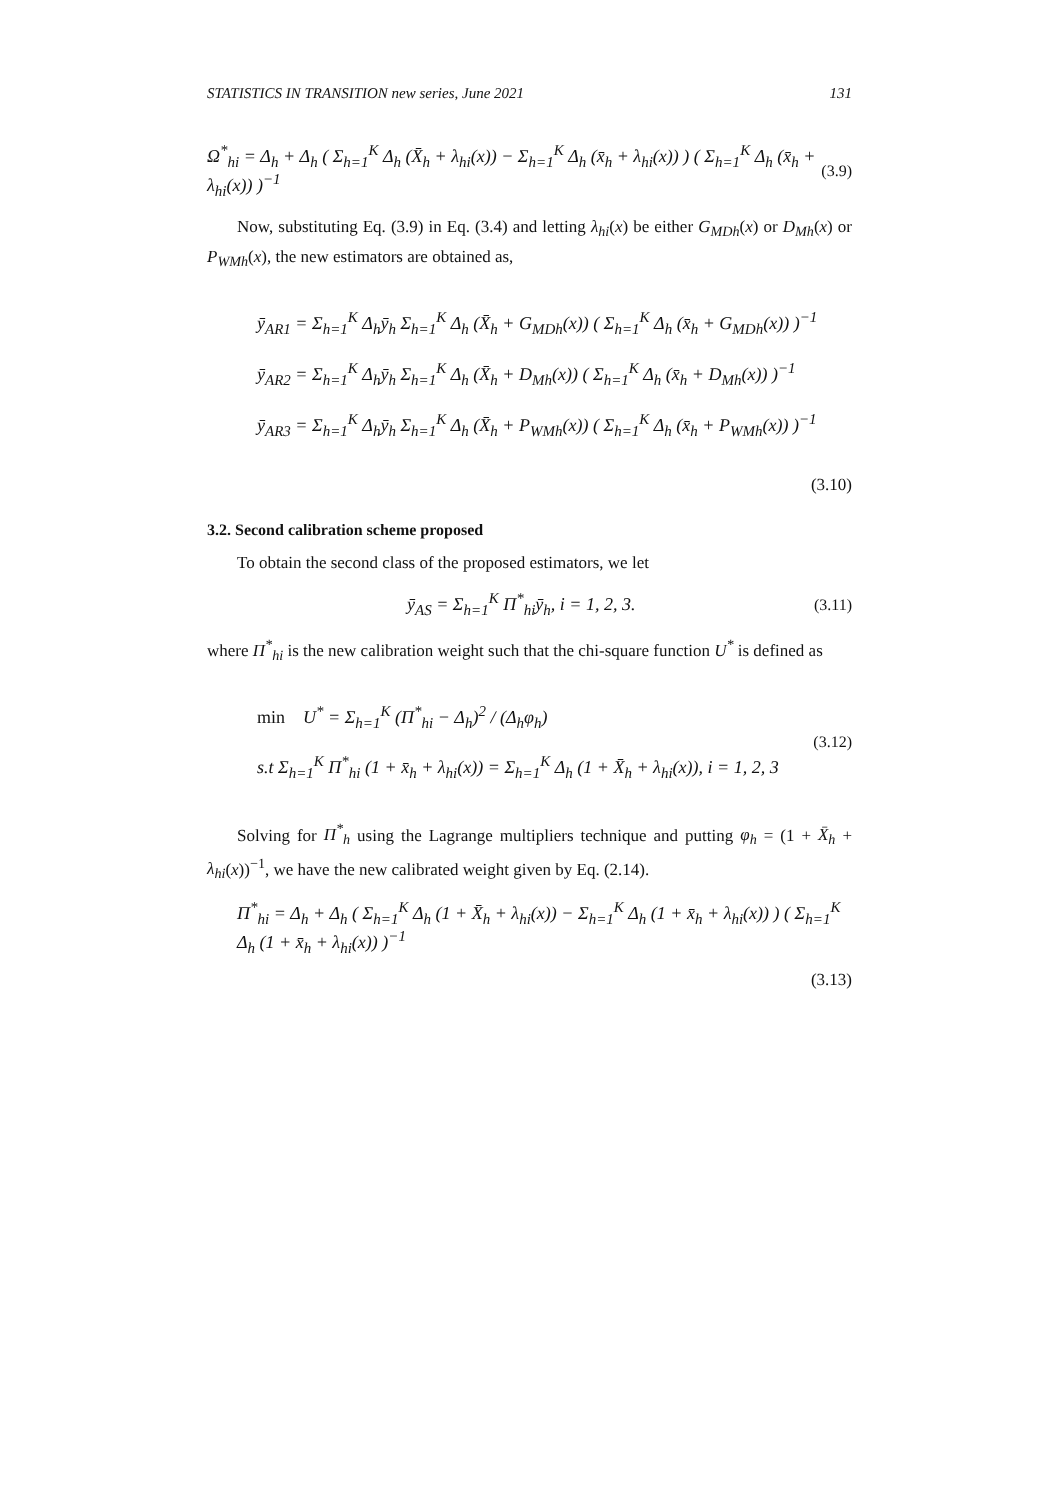STATISTICS IN TRANSITION new series, June 2021 131
Ω<sup>*</sup><sub>hi</sub> = Δ<sub>h</sub> + Δ<sub>h</sub> ( Σ<sub>h=1</sub><sup>K</sup> Δ<sub>h</sub> (X̄<sub>h</sub> + λ<sub>hi</sub>(x)) − Σ<sub>h=1</sub><sup>K</sup> Δ<sub>h</sub> (x̄<sub>h</sub> + λ<sub>hi</sub>(x)) ) ( Σ<sub>h=1</sub><sup>K</sup> Δ<sub>h</sub> (x̄<sub>h</sub> + λ<sub>hi</sub>(x)) )<sup>−1</sup> (3.9)
Now, substituting Eq. (3.9) in Eq. (3.4) and letting λ<sub>hi</sub>(x) be either G<sub>MDh</sub>(x) or D<sub>Mh</sub>(x) or P<sub>WMh</sub>(x), the new estimators are obtained as,
ȳ<sub>AR1</sub> = Σ<sub>h=1</sub><sup>K</sup> Δ<sub>h</sub>ȳ<sub>h</sub> Σ<sub>h=1</sub><sup>K</sup> Δ<sub>h</sub> (X̄<sub>h</sub> + G<sub>MDh</sub>(x)) ( Σ<sub>h=1</sub><sup>K</sup> Δ<sub>h</sub> (x̄<sub>h</sub> + G<sub>MDh</sub>(x)) )<sup>−1</sup>
ȳ<sub>AR2</sub> = Σ<sub>h=1</sub><sup>K</sup> Δ<sub>h</sub>ȳ<sub>h</sub> Σ<sub>h=1</sub><sup>K</sup> Δ<sub>h</sub> (X̄<sub>h</sub> + D<sub>Mh</sub>(x)) ( Σ<sub>h=1</sub><sup>K</sup> Δ<sub>h</sub> (x̄<sub>h</sub> + D<sub>Mh</sub>(x)) )<sup>−1</sup>
ȳ<sub>AR3</sub> = Σ<sub>h=1</sub><sup>K</sup> Δ<sub>h</sub>ȳ<sub>h</sub> Σ<sub>h=1</sub><sup>K</sup> Δ<sub>h</sub> (X̄<sub>h</sub> + P<sub>WMh</sub>(x)) ( Σ<sub>h=1</sub><sup>K</sup> Δ<sub>h</sub> (x̄<sub>h</sub> + P<sub>WMh</sub>(x)) )<sup>−1</sup>
(3.10)
3.2. Second calibration scheme proposed
To obtain the second class of the proposed estimators, we let
ȳ<sub>AS</sub> = Σ<sub>h=1</sub><sup>K</sup> Π<sup>*</sup><sub>hi</sub>ȳ<sub>h</sub>, i = 1, 2, 3. (3.11)
where Π<sup>*</sup><sub>hi</sub> is the new calibration weight such that the chi-square function U<sup>*</sup> is defined as
min U<sup>*</sup> = Σ<sub>h=1</sub><sup>K</sup> (Π<sup>*</sup><sub>hi</sub> − Δ<sub>h</sub>)<sup>2</sup> / (Δ<sub>h</sub>φ<sub>h</sub>)
s.t Σ<sub>h=1</sub><sup>K</sup> Π<sup>*</sup><sub>hi</sub> (1 + x̄<sub>h</sub> + λ<sub>hi</sub>(x)) = Σ<sub>h=1</sub><sup>K</sup> Δ<sub>h</sub> (1 + X̄<sub>h</sub> + λ<sub>hi</sub>(x)), i = 1, 2, 3
(3.12)
Solving for Π<sup>*</sup><sub>h</sub> using the Lagrange multipliers technique and putting φ<sub>h</sub> = (1 + X̄<sub>h</sub> + λ<sub>hi</sub>(x))<sup>−1</sup>, we have the new calibrated weight given by Eq. (2.14).
Π<sup>*</sup><sub>hi</sub> = Δ<sub>h</sub> + Δ<sub>h</sub> ( Σ<sub>h=1</sub><sup>K</sup> Δ<sub>h</sub> (1 + X̄<sub>h</sub> + λ<sub>hi</sub>(x)) − Σ<sub>h=1</sub><sup>K</sup> Δ<sub>h</sub> (1 + x̄<sub>h</sub> + λ<sub>hi</sub>(x)) ) ( Σ<sub>h=1</sub><sup>K</sup> Δ<sub>h</sub> (1 + x̄<sub>h</sub> + λ<sub>hi</sub>(x)) )<sup>−1</sup>
(3.13)